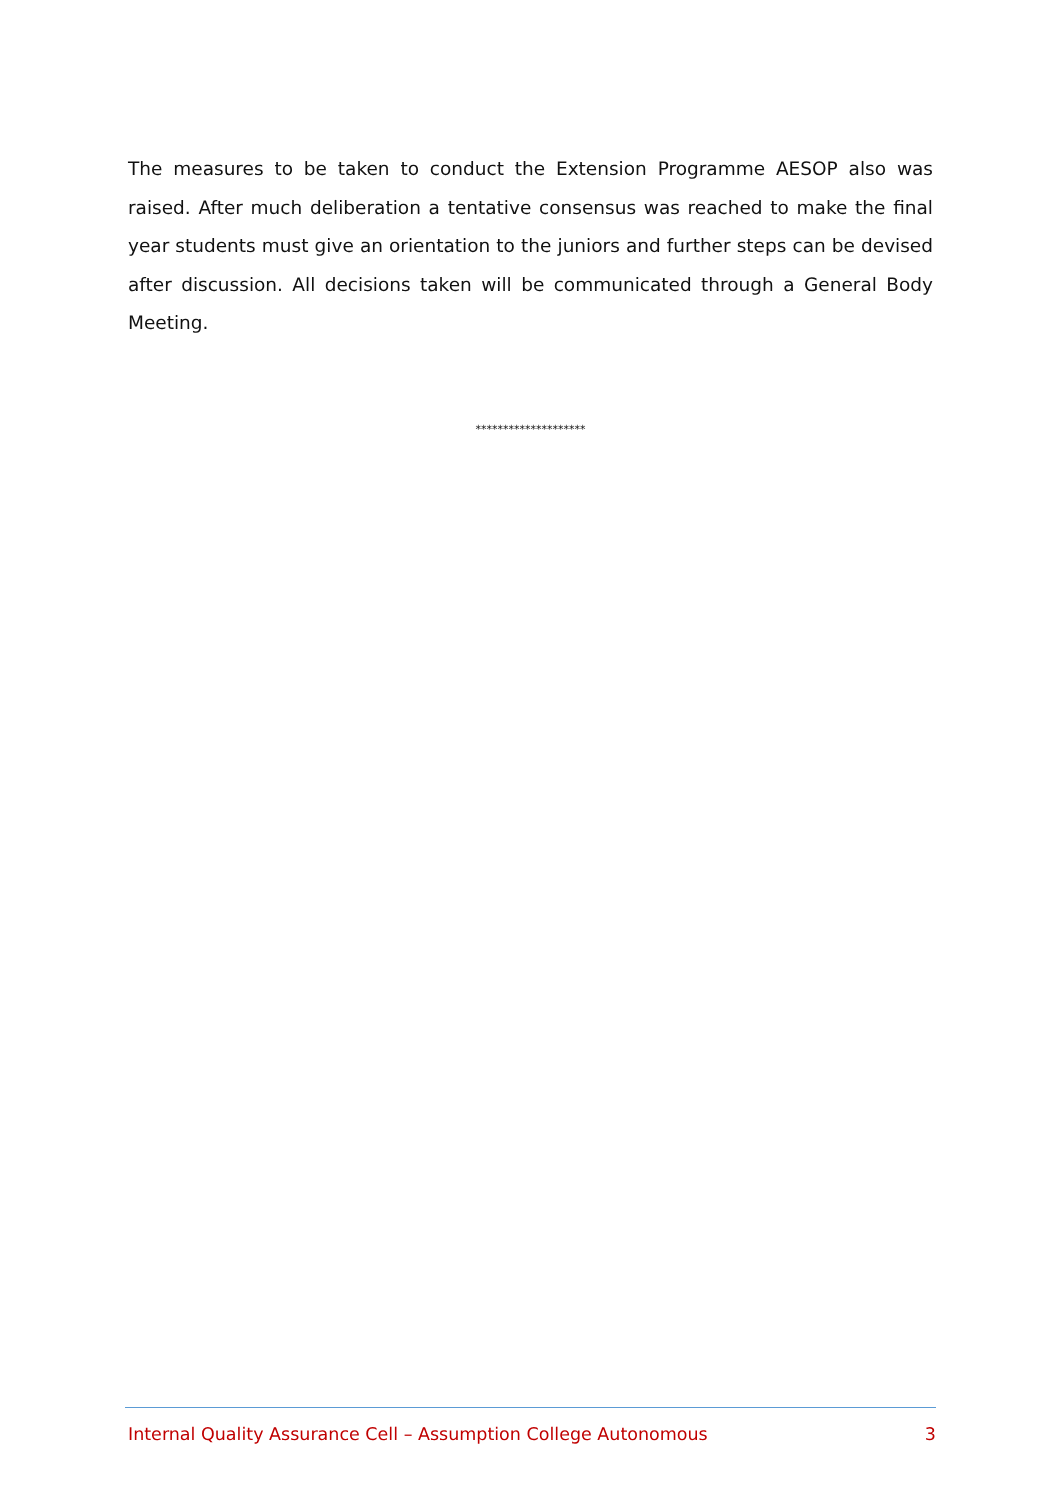The measures to be taken to conduct the Extension Programme AESOP also was raised. After much deliberation a tentative consensus was reached to make the final year students must give an orientation to the juniors and further steps can be devised after discussion. All decisions taken will be communicated through a General Body Meeting.
********************
Internal Quality Assurance Cell – Assumption College Autonomous 3